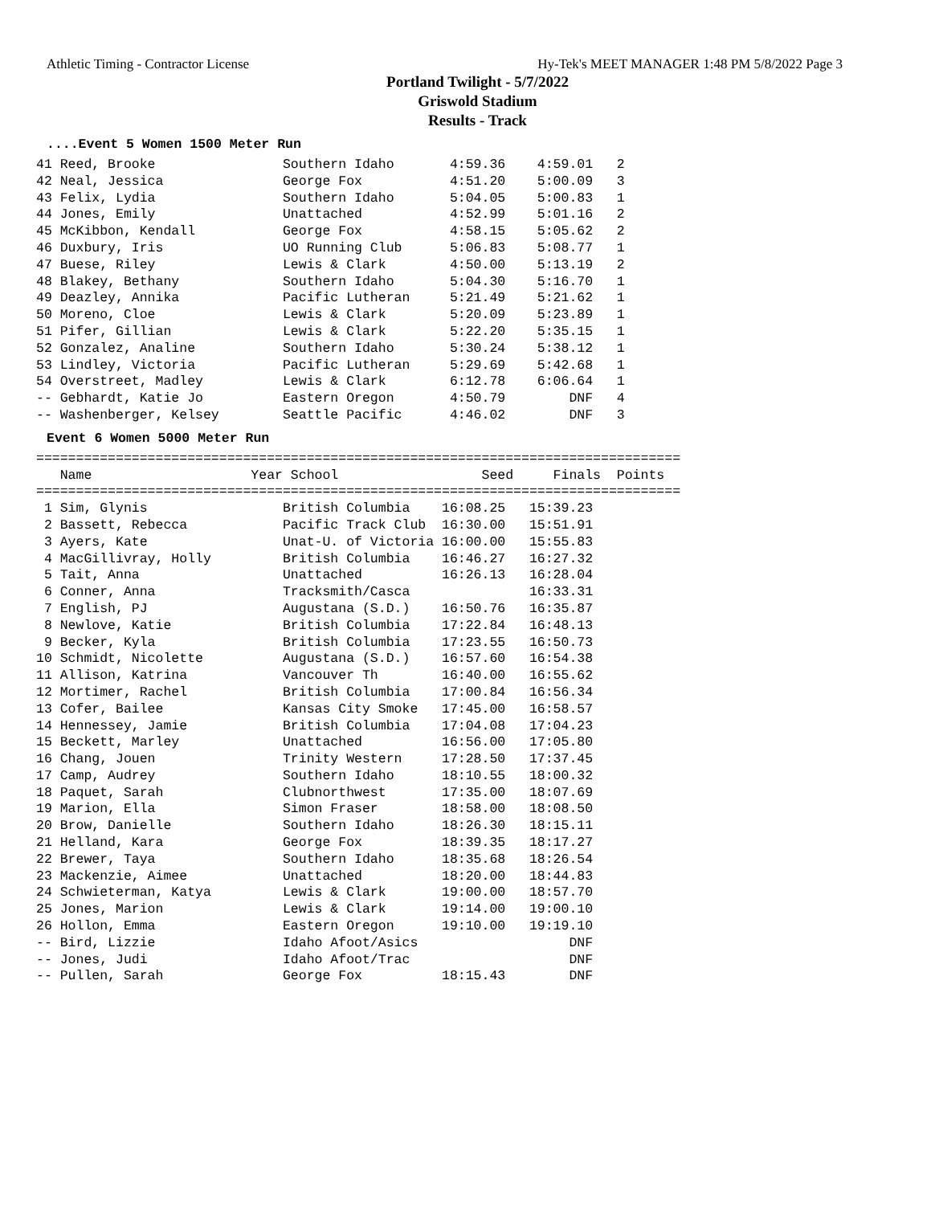Athletic Timing - Contractor License Hy-Tek's MEET MANAGER 1:48 PM 5/8/2022 Page 3
Portland Twilight - 5/7/2022
Griswold Stadium
Results - Track
....Event 5 Women 1500 Meter Run
41 Reed, Brooke                Southern Idaho       4:59.36    4:59.01   2
42 Neal, Jessica               George Fox           4:51.20    5:00.09   3
43 Felix, Lydia                Southern Idaho       5:04.05    5:00.83   1
44 Jones, Emily                Unattached           4:52.99    5:01.16   2
45 McKibbon, Kendall           George Fox           4:58.15    5:05.62   2
46 Duxbury, Iris               UO Running Club      5:06.83    5:08.77   1
47 Buese, Riley                Lewis & Clark        4:50.00    5:13.19   2
48 Blakey, Bethany             Southern Idaho       5:04.30    5:16.70   1
49 Deazley, Annika             Pacific Lutheran     5:21.49    5:21.62   1
50 Moreno, Cloe                Lewis & Clark        5:20.09    5:23.89   1
51 Pifer, Gillian              Lewis & Clark        5:22.20    5:35.15   1
52 Gonzalez, Analine           Southern Idaho       5:30.24    5:38.12   1
53 Lindley, Victoria           Pacific Lutheran     5:29.69    5:42.68   1
54 Overstreet, Madley          Lewis & Clark        6:12.78    6:06.64   1
-- Gebhardt, Katie Jo          Eastern Oregon       4:50.79        DNF   4
-- Washenberger, Kelsey        Seattle Pacific      4:46.02        DNF   3
Event 6 Women 5000 Meter Run
=================================================================================
   Name                    Year School                  Seed     Finals  Points
=================================================================================
 1 Sim, Glynis                 British Columbia    16:08.25   15:39.23
 2 Bassett, Rebecca            Pacific Track Club  16:30.00   15:51.91
 3 Ayers, Kate                 Unat-U. of Victoria 16:00.00   15:55.83
 4 MacGillivray, Holly         British Columbia    16:46.27   16:27.32
 5 Tait, Anna                  Unattached          16:26.13   16:28.04
 6 Conner, Anna                Tracksmith/Casca               16:33.31
 7 English, PJ                 Augustana (S.D.)    16:50.76   16:35.87
 8 Newlove, Katie              British Columbia    17:22.84   16:48.13
 9 Becker, Kyla                British Columbia    17:23.55   16:50.73
10 Schmidt, Nicolette          Augustana (S.D.)    16:57.60   16:54.38
11 Allison, Katrina            Vancouver Th        16:40.00   16:55.62
12 Mortimer, Rachel            British Columbia    17:00.84   16:56.34
13 Cofer, Bailee               Kansas City Smoke   17:45.00   16:58.57
14 Hennessey, Jamie            British Columbia    17:04.08   17:04.23
15 Beckett, Marley             Unattached          16:56.00   17:05.80
16 Chang, Jouen                Trinity Western     17:28.50   17:37.45
17 Camp, Audrey                Southern Idaho      18:10.55   18:00.32
18 Paquet, Sarah               Clubnorthwest       17:35.00   18:07.69
19 Marion, Ella                Simon Fraser        18:58.00   18:08.50
20 Brow, Danielle              Southern Idaho      18:26.30   18:15.11
21 Helland, Kara               George Fox          18:39.35   18:17.27
22 Brewer, Taya                Southern Idaho      18:35.68   18:26.54
23 Mackenzie, Aimee            Unattached          18:20.00   18:44.83
24 Schwieterman, Katya         Lewis & Clark       19:00.00   18:57.70
25 Jones, Marion               Lewis & Clark       19:14.00   19:00.10
26 Hollon, Emma                Eastern Oregon      19:10.00   19:19.10
-- Bird, Lizzie                Idaho Afoot/Asics                   DNF
-- Jones, Judi                 Idaho Afoot/Trac                    DNF
-- Pullen, Sarah               George Fox          18:15.43        DNF